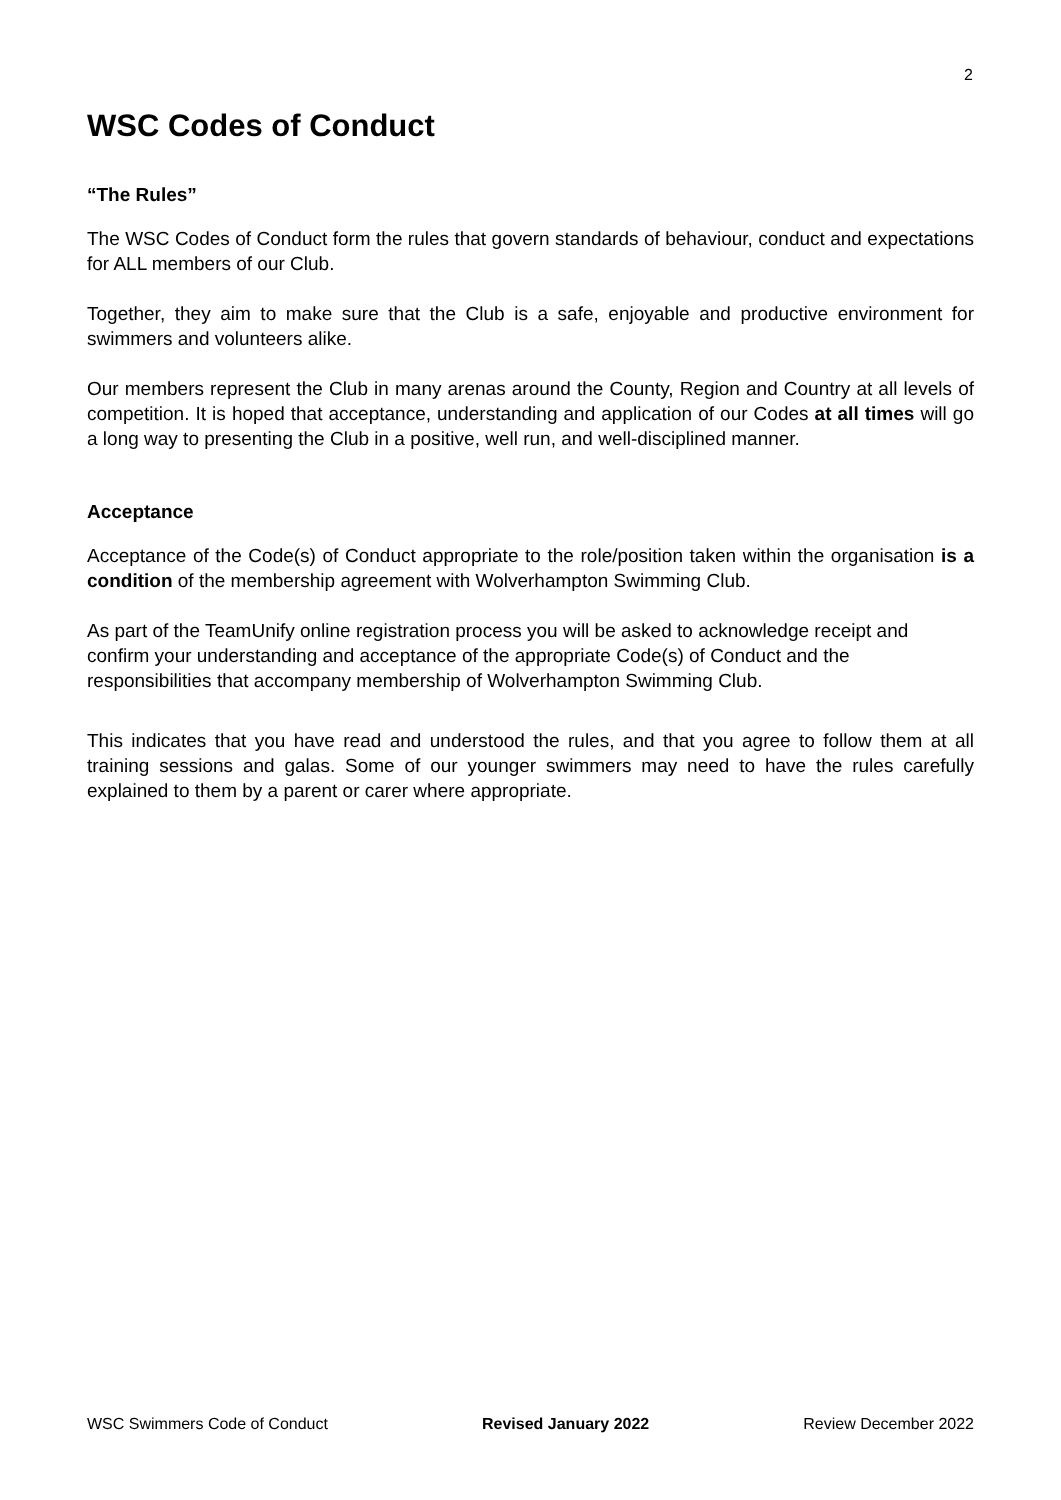2
WSC Codes of Conduct
“The Rules”
The WSC Codes of Conduct form the rules that govern standards of behaviour, conduct and expectations for ALL members of our Club.
Together, they aim to make sure that the Club is a safe, enjoyable and productive environment for swimmers and volunteers alike.
Our members represent the Club in many arenas around the County, Region and Country at all levels of competition. It is hoped that acceptance, understanding and application of our Codes at all times will go a long way to presenting the Club in a positive, well run, and well-disciplined manner.
Acceptance
Acceptance of the Code(s) of Conduct appropriate to the role/position taken within the organisation is a condition of the membership agreement with Wolverhampton Swimming Club.
As part of the TeamUnify online registration process you will be asked to acknowledge receipt and confirm your understanding and acceptance of the appropriate Code(s) of Conduct and the responsibilities that accompany membership of Wolverhampton Swimming Club.
This indicates that you have read and understood the rules, and that you agree to follow them at all training sessions and galas. Some of our younger swimmers may need to have the rules carefully explained to them by a parent or carer where appropriate.
WSC Swimmers Code of Conduct Revised January 2022 Review December 2022